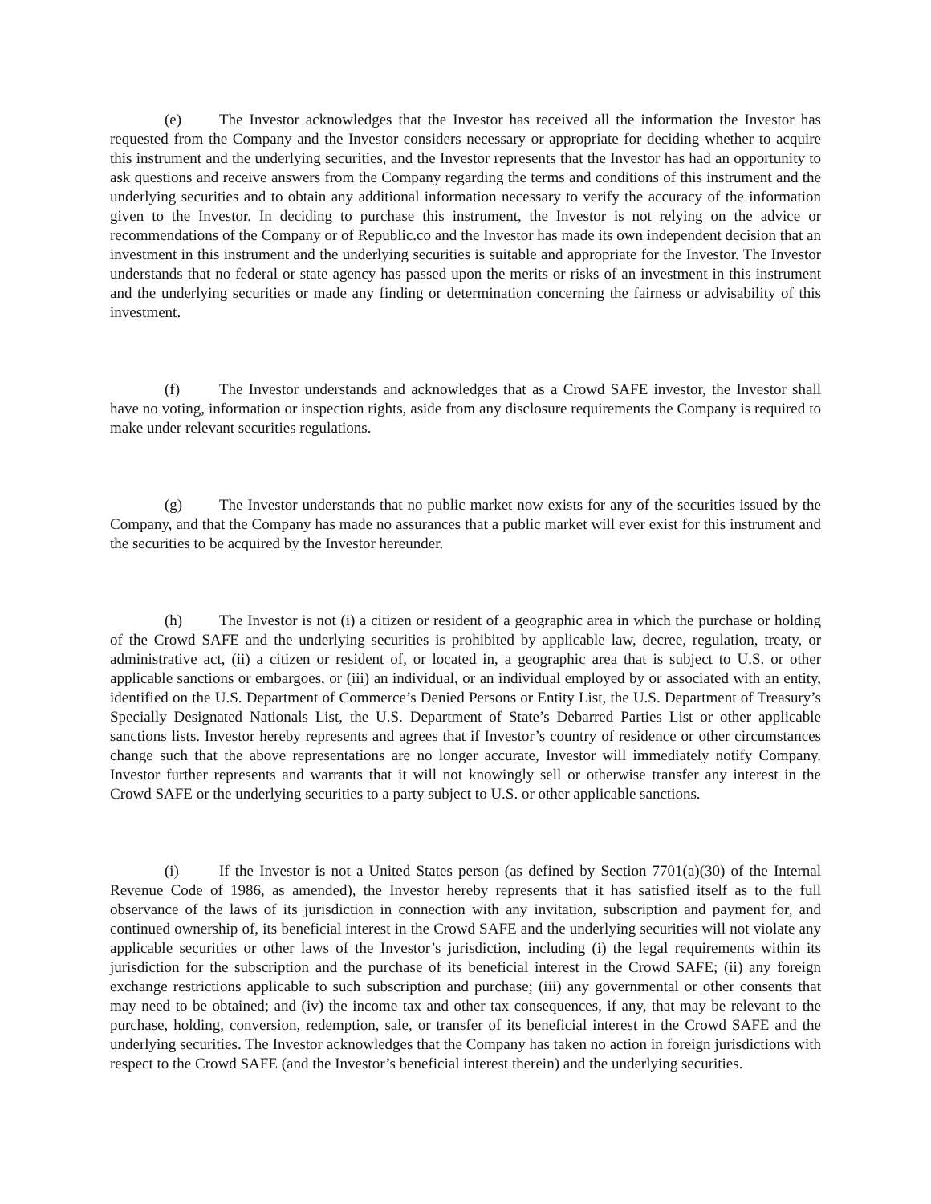(e) The Investor acknowledges that the Investor has received all the information the Investor has requested from the Company and the Investor considers necessary or appropriate for deciding whether to acquire this instrument and the underlying securities, and the Investor represents that the Investor has had an opportunity to ask questions and receive answers from the Company regarding the terms and conditions of this instrument and the underlying securities and to obtain any additional information necessary to verify the accuracy of the information given to the Investor. In deciding to purchase this instrument, the Investor is not relying on the advice or recommendations of the Company or of Republic.co and the Investor has made its own independent decision that an investment in this instrument and the underlying securities is suitable and appropriate for the Investor. The Investor understands that no federal or state agency has passed upon the merits or risks of an investment in this instrument and the underlying securities or made any finding or determination concerning the fairness or advisability of this investment.
(f) The Investor understands and acknowledges that as a Crowd SAFE investor, the Investor shall have no voting, information or inspection rights, aside from any disclosure requirements the Company is required to make under relevant securities regulations.
(g) The Investor understands that no public market now exists for any of the securities issued by the Company, and that the Company has made no assurances that a public market will ever exist for this instrument and the securities to be acquired by the Investor hereunder.
(h) The Investor is not (i) a citizen or resident of a geographic area in which the purchase or holding of the Crowd SAFE and the underlying securities is prohibited by applicable law, decree, regulation, treaty, or administrative act, (ii) a citizen or resident of, or located in, a geographic area that is subject to U.S. or other applicable sanctions or embargoes, or (iii) an individual, or an individual employed by or associated with an entity, identified on the U.S. Department of Commerce’s Denied Persons or Entity List, the U.S. Department of Treasury’s Specially Designated Nationals List, the U.S. Department of State’s Debarred Parties List or other applicable sanctions lists. Investor hereby represents and agrees that if Investor’s country of residence or other circumstances change such that the above representations are no longer accurate, Investor will immediately notify Company. Investor further represents and warrants that it will not knowingly sell or otherwise transfer any interest in the Crowd SAFE or the underlying securities to a party subject to U.S. or other applicable sanctions.
(i) If the Investor is not a United States person (as defined by Section 7701(a)(30) of the Internal Revenue Code of 1986, as amended), the Investor hereby represents that it has satisfied itself as to the full observance of the laws of its jurisdiction in connection with any invitation, subscription and payment for, and continued ownership of, its beneficial interest in the Crowd SAFE and the underlying securities will not violate any applicable securities or other laws of the Investor’s jurisdiction, including (i) the legal requirements within its jurisdiction for the subscription and the purchase of its beneficial interest in the Crowd SAFE; (ii) any foreign exchange restrictions applicable to such subscription and purchase; (iii) any governmental or other consents that may need to be obtained; and (iv) the income tax and other tax consequences, if any, that may be relevant to the purchase, holding, conversion, redemption, sale, or transfer of its beneficial interest in the Crowd SAFE and the underlying securities. The Investor acknowledges that the Company has taken no action in foreign jurisdictions with respect to the Crowd SAFE (and the Investor’s beneficial interest therein) and the underlying securities.